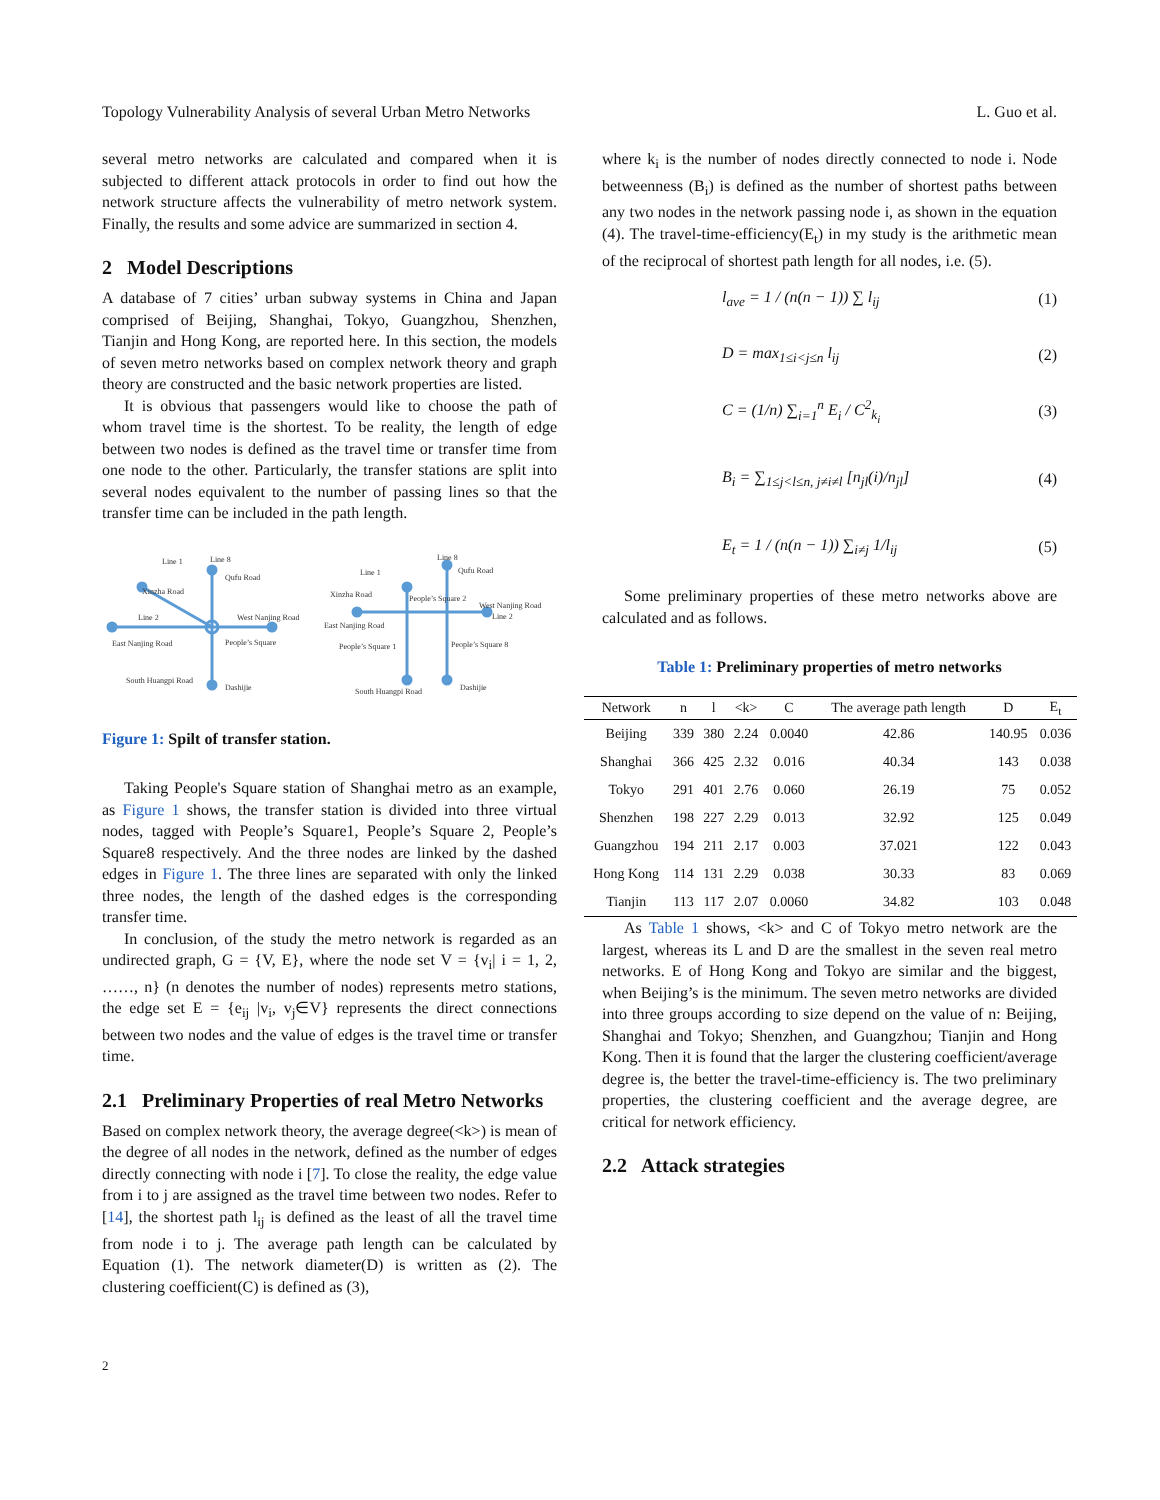Topology Vulnerability Analysis of several Urban Metro Networks L. Guo et al.
several metro networks are calculated and compared when it is subjected to different attack protocols in order to find out how the network structure affects the vulnerability of metro network system. Finally, the results and some advice are summarized in section 4.
2 Model Descriptions
A database of 7 cities’ urban subway systems in China and Japan comprised of Beijing, Shanghai, Tokyo, Guangzhou, Shenzhen, Tianjin and Hong Kong, are reported here. In this section, the models of seven metro networks based on complex network theory and graph theory are constructed and the basic network properties are listed.
It is obvious that passengers would like to choose the path of whom travel time is the shortest. To be reality, the length of edge between two nodes is defined as the travel time or transfer time from one node to the other. Particularly, the transfer stations are split into several nodes equivalent to the number of passing lines so that the transfer time can be included in the path length.
Line 1
Line 8
Qufu Road
Xinzha Road
Line 2
West Nanjing Road
East Nanjing Road
People’s Square
South Huangpi Road
Dashijie
Line 1
Line 8
Qufu Road
Xinzha Road
People’s Square 2
West Nanjing Road
Line 2
East Nanjing Road
People’s Square 1
People’s Square 8
South Huangpi Road
Dashijie
Figure 1: Spilt of transfer station.
Taking People's Square station of Shanghai metro as an example, as Figure 1 shows, the transfer station is divided into three virtual nodes, tagged with People’s Square1, People’s Square 2, People’s Square8 respectively. And the three nodes are linked by the dashed edges in Figure 1. The three lines are separated with only the linked three nodes, the length of the dashed edges is the corresponding transfer time.
In conclusion, of the study the metro network is regarded as an undirected graph, G = {V, E}, where the node set V = {v<sub>i</sub>| i = 1, 2, ……, n} (n denotes the number of nodes) represents metro stations, the edge set E = {e<sub>ij</sub> |v<sub>i</sub>, v<sub>j</sub>∈V} represents the direct connections between two nodes and the value of edges is the travel time or transfer time.
2.1 Preliminary Properties of real Metro Networks
Based on complex network theory, the average degree(<k>) is mean of the degree of all nodes in the network, defined as the number of edges directly connecting with node i [7]. To close the reality, the edge value from i to j are assigned as the travel time between two nodes. Refer to [14], the shortest path l<sub>ij</sub> is defined as the least of all the travel time from node i to j. The average path length can be calculated by Equation (1). The network diameter(D) is written as (2). The clustering coefficient(C) is defined as (3),
where k<sub>i</sub> is the number of nodes directly connected to node i. Node betweenness (B<sub>i</sub>) is defined as the number of shortest paths between any two nodes in the network passing node i, as shown in the equation (4). The travel-time-efficiency(E<sub>t</sub>) in my study is the arithmetic mean of the reciprocal of shortest path length for all nodes, i.e. (5).
l<sub>ave</sub> = 1 / (n(n − 1)) ∑ l<sub>ij</sub> (1)
D = max<sub>1≤i<j≤n</sub> l<sub>ij</sub> (2)
C = (1/n) ∑<sub>i=1</sub><sup>n</sup> E<sub>i</sub> / C<sup>2</sup><sub>k<sub>i</sub></sub> (3)
B<sub>i</sub> = ∑<sub>1≤j<l≤n, j≠i≠l</sub> [n<sub>jl</sub>(i)/n<sub>jl</sub>] (4)
E<sub>t</sub> = 1 / (n(n − 1)) ∑<sub>i≠j</sub> 1/l<sub>ij</sub> (5)
Some preliminary properties of these metro networks above are calculated and as follows.
Table 1: Preliminary properties of metro networks
| Network | n | l | <k> | C | The average path length | D | E<sub>t</sub> |
| --- | --- | --- | --- | --- | --- | --- | --- |
| Beijing | 339 | 380 | 2.24 | 0.0040 | 42.86 | 140.95 | 0.036 |
| Shanghai | 366 | 425 | 2.32 | 0.016 | 40.34 | 143 | 0.038 |
| Tokyo | 291 | 401 | 2.76 | 0.060 | 26.19 | 75 | 0.052 |
| Shenzhen | 198 | 227 | 2.29 | 0.013 | 32.92 | 125 | 0.049 |
| Guangzhou | 194 | 211 | 2.17 | 0.003 | 37.021 | 122 | 0.043 |
| Hong Kong | 114 | 131 | 2.29 | 0.038 | 30.33 | 83 | 0.069 |
| Tianjin | 113 | 117 | 2.07 | 0.0060 | 34.82 | 103 | 0.048 |
As Table 1 shows, <k> and C of Tokyo metro network are the largest, whereas its L and D are the smallest in the seven real metro networks. E of Hong Kong and Tokyo are similar and the biggest, when Beijing’s is the minimum. The seven metro networks are divided into three groups according to size depend on the value of n: Beijing, Shanghai and Tokyo; Shenzhen, and Guangzhou; Tianjin and Hong Kong. Then it is found that the larger the clustering coefficient/average degree is, the better the travel-time-efficiency is. The two preliminary properties, the clustering coefficient and the average degree, are critical for network efficiency.
2.2 Attack strategies
2